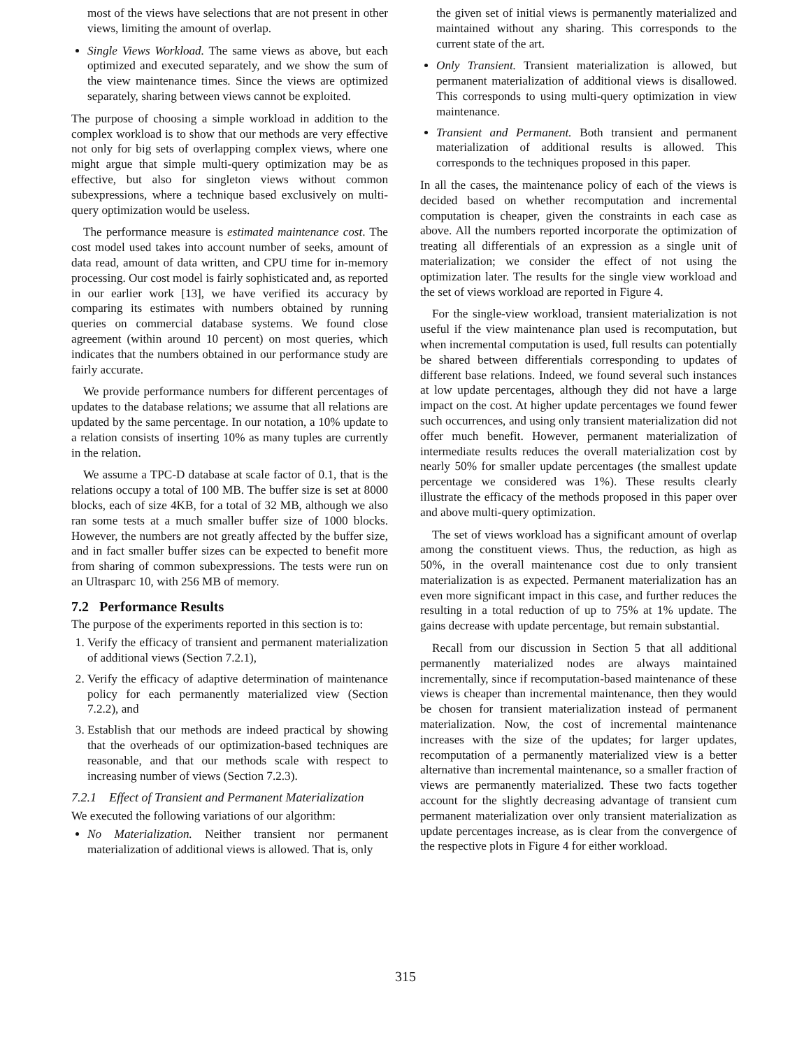most of the views have selections that are not present in other views, limiting the amount of overlap.
Single Views Workload. The same views as above, but each optimized and executed separately, and we show the sum of the view maintenance times. Since the views are optimized separately, sharing between views cannot be exploited.
The purpose of choosing a simple workload in addition to the complex workload is to show that our methods are very effective not only for big sets of overlapping complex views, where one might argue that simple multi-query optimization may be as effective, but also for singleton views without common subexpressions, where a technique based exclusively on multi-query optimization would be useless.
The performance measure is estimated maintenance cost. The cost model used takes into account number of seeks, amount of data read, amount of data written, and CPU time for in-memory processing. Our cost model is fairly sophisticated and, as reported in our earlier work [13], we have verified its accuracy by comparing its estimates with numbers obtained by running queries on commercial database systems. We found close agreement (within around 10 percent) on most queries, which indicates that the numbers obtained in our performance study are fairly accurate.
We provide performance numbers for different percentages of updates to the database relations; we assume that all relations are updated by the same percentage. In our notation, a 10% update to a relation consists of inserting 10% as many tuples are currently in the relation.
We assume a TPC-D database at scale factor of 0.1, that is the relations occupy a total of 100 MB. The buffer size is set at 8000 blocks, each of size 4KB, for a total of 32 MB, although we also ran some tests at a much smaller buffer size of 1000 blocks. However, the numbers are not greatly affected by the buffer size, and in fact smaller buffer sizes can be expected to benefit more from sharing of common subexpressions. The tests were run on an Ultrasparc 10, with 256 MB of memory.
7.2 Performance Results
The purpose of the experiments reported in this section is to:
1. Verify the efficacy of transient and permanent materialization of additional views (Section 7.2.1),
2. Verify the efficacy of adaptive determination of maintenance policy for each permanently materialized view (Section 7.2.2), and
3. Establish that our methods are indeed practical by showing that the overheads of our optimization-based techniques are reasonable, and that our methods scale with respect to increasing number of views (Section 7.2.3).
7.2.1 Effect of Transient and Permanent Materialization
We executed the following variations of our algorithm:
No Materialization. Neither transient nor permanent materialization of additional views is allowed. That is, only
the given set of initial views is permanently materialized and maintained without any sharing. This corresponds to the current state of the art.
Only Transient. Transient materialization is allowed, but permanent materialization of additional views is disallowed. This corresponds to using multi-query optimization in view maintenance.
Transient and Permanent. Both transient and permanent materialization of additional results is allowed. This corresponds to the techniques proposed in this paper.
In all the cases, the maintenance policy of each of the views is decided based on whether recomputation and incremental computation is cheaper, given the constraints in each case as above. All the numbers reported incorporate the optimization of treating all differentials of an expression as a single unit of materialization; we consider the effect of not using the optimization later. The results for the single view workload and the set of views workload are reported in Figure 4.
For the single-view workload, transient materialization is not useful if the view maintenance plan used is recomputation, but when incremental computation is used, full results can potentially be shared between differentials corresponding to updates of different base relations. Indeed, we found several such instances at low update percentages, although they did not have a large impact on the cost. At higher update percentages we found fewer such occurrences, and using only transient materialization did not offer much benefit. However, permanent materialization of intermediate results reduces the overall materialization cost by nearly 50% for smaller update percentages (the smallest update percentage we considered was 1%). These results clearly illustrate the efficacy of the methods proposed in this paper over and above multi-query optimization.
The set of views workload has a significant amount of overlap among the constituent views. Thus, the reduction, as high as 50%, in the overall maintenance cost due to only transient materialization is as expected. Permanent materialization has an even more significant impact in this case, and further reduces the resulting in a total reduction of up to 75% at 1% update. The gains decrease with update percentage, but remain substantial.
Recall from our discussion in Section 5 that all additional permanently materialized nodes are always maintained incrementally, since if recomputation-based maintenance of these views is cheaper than incremental maintenance, then they would be chosen for transient materialization instead of permanent materialization. Now, the cost of incremental maintenance increases with the size of the updates; for larger updates, recomputation of a permanently materialized view is a better alternative than incremental maintenance, so a smaller fraction of views are permanently materialized. These two facts together account for the slightly decreasing advantage of transient cum permanent materialization over only transient materialization as update percentages increase, as is clear from the convergence of the respective plots in Figure 4 for either workload.
315